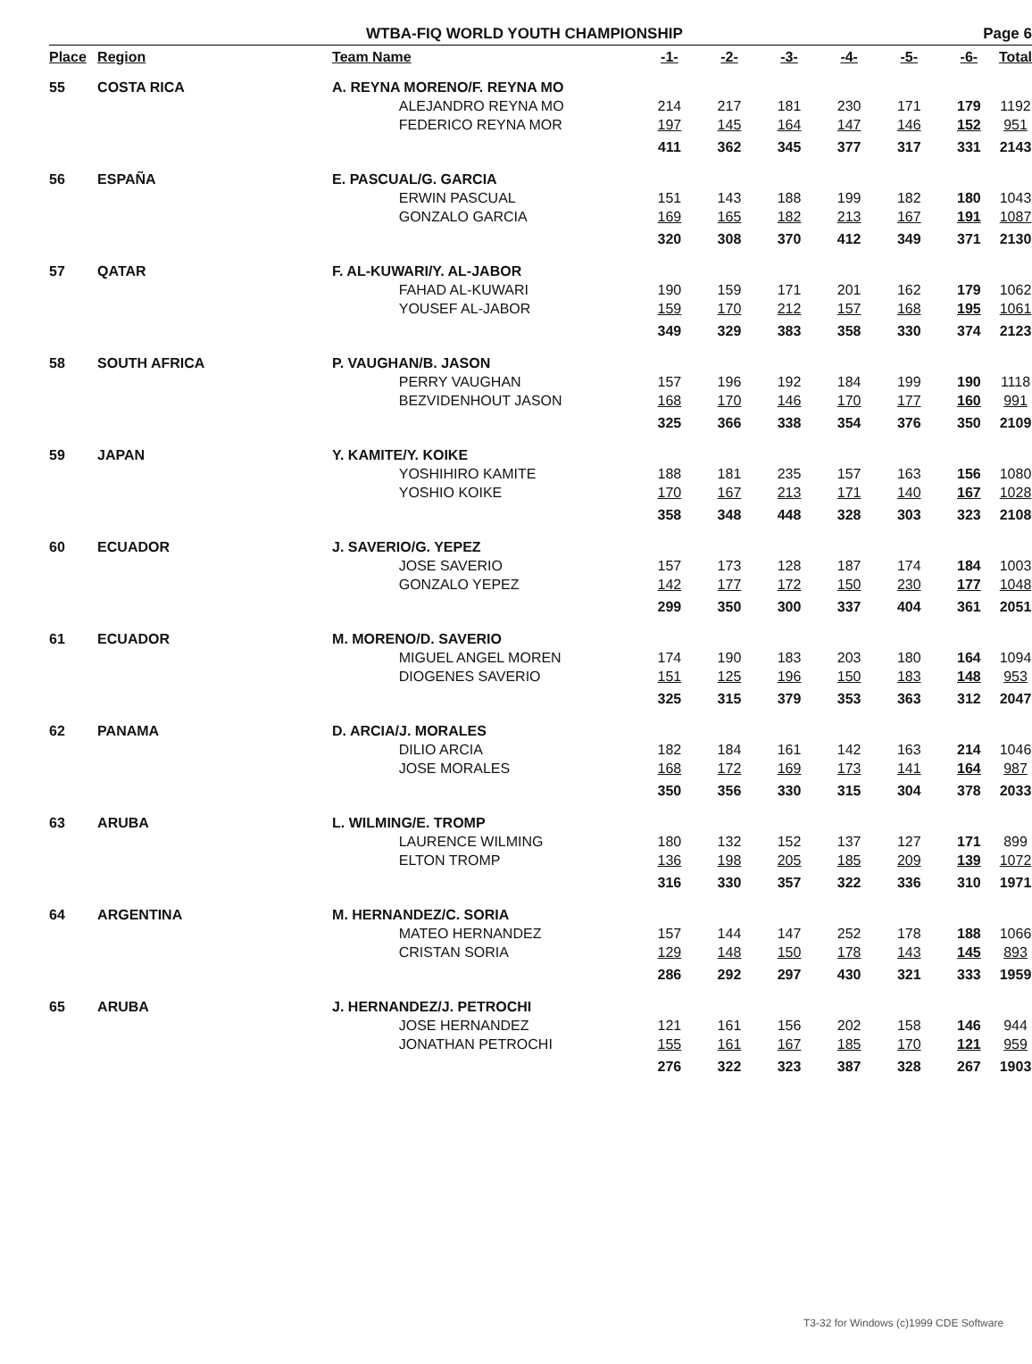WTBA-FIQ WORLD YOUTH CHAMPIONSHIP Page 6
| Place | Region | Team Name | | -1- | -2- | -3- | -4- | -5- | -6- | Total |
| --- | --- | --- | --- | --- | --- | --- | --- | --- | --- | --- |
| 55 | COSTA RICA | A. REYNA MORENO/F. REYNA MO | | | | | | | | |
| | | | ALEJANDRO REYNA MO | 214 | 217 | 181 | 230 | 171 | 179 | 1192 |
| | | | FEDERICO REYNA MOR | 197 | 145 | 164 | 147 | 146 | 152 | 951 |
| | | | | 411 | 362 | 345 | 377 | 317 | 331 | 2143 |
| 56 | ESPAÑA | E. PASCUAL/G. GARCIA | | | | | | | | |
| | | | ERWIN PASCUAL | 151 | 143 | 188 | 199 | 182 | 180 | 1043 |
| | | | GONZALO GARCIA | 169 | 165 | 182 | 213 | 167 | 191 | 1087 |
| | | | | 320 | 308 | 370 | 412 | 349 | 371 | 2130 |
| 57 | QATAR | F. AL-KUWARI/Y. AL-JABOR | | | | | | | | |
| | | | FAHAD AL-KUWARI | 190 | 159 | 171 | 201 | 162 | 179 | 1062 |
| | | | YOUSEF AL-JABOR | 159 | 170 | 212 | 157 | 168 | 195 | 1061 |
| | | | | 349 | 329 | 383 | 358 | 330 | 374 | 2123 |
| 58 | SOUTH AFRICA | P. VAUGHAN/B. JASON | | | | | | | | |
| | | | PERRY VAUGHAN | 157 | 196 | 192 | 184 | 199 | 190 | 1118 |
| | | | BEZVIDENHOUT JASON | 168 | 170 | 146 | 170 | 177 | 160 | 991 |
| | | | | 325 | 366 | 338 | 354 | 376 | 350 | 2109 |
| 59 | JAPAN | Y. KAMITE/Y. KOIKE | | | | | | | | |
| | | | YOSHIHIRO KAMITE | 188 | 181 | 235 | 157 | 163 | 156 | 1080 |
| | | | YOSHIO KOIKE | 170 | 167 | 213 | 171 | 140 | 167 | 1028 |
| | | | | 358 | 348 | 448 | 328 | 303 | 323 | 2108 |
| 60 | ECUADOR | J. SAVERIO/G. YEPEZ | | | | | | | | |
| | | | JOSE SAVERIO | 157 | 173 | 128 | 187 | 174 | 184 | 1003 |
| | | | GONZALO YEPEZ | 142 | 177 | 172 | 150 | 230 | 177 | 1048 |
| | | | | 299 | 350 | 300 | 337 | 404 | 361 | 2051 |
| 61 | ECUADOR | M. MORENO/D. SAVERIO | | | | | | | | |
| | | | MIGUEL ANGEL MOREN | 174 | 190 | 183 | 203 | 180 | 164 | 1094 |
| | | | DIOGENES SAVERIO | 151 | 125 | 196 | 150 | 183 | 148 | 953 |
| | | | | 325 | 315 | 379 | 353 | 363 | 312 | 2047 |
| 62 | PANAMA | D. ARCIA/J. MORALES | | | | | | | | |
| | | | DILIO ARCIA | 182 | 184 | 161 | 142 | 163 | 214 | 1046 |
| | | | JOSE MORALES | 168 | 172 | 169 | 173 | 141 | 164 | 987 |
| | | | | 350 | 356 | 330 | 315 | 304 | 378 | 2033 |
| 63 | ARUBA | L. WILMING/E. TROMP | | | | | | | | |
| | | | LAURENCE WILMING | 180 | 132 | 152 | 137 | 127 | 171 | 899 |
| | | | ELTON TROMP | 136 | 198 | 205 | 185 | 209 | 139 | 1072 |
| | | | | 316 | 330 | 357 | 322 | 336 | 310 | 1971 |
| 64 | ARGENTINA | M. HERNANDEZ/C. SORIA | | | | | | | | |
| | | | MATEO HERNANDEZ | 157 | 144 | 147 | 252 | 178 | 188 | 1066 |
| | | | CRISTAN SORIA | 129 | 148 | 150 | 178 | 143 | 145 | 893 |
| | | | | 286 | 292 | 297 | 430 | 321 | 333 | 1959 |
| 65 | ARUBA | J. HERNANDEZ/J. PETROCHI | | | | | | | | |
| | | | JOSE HERNANDEZ | 121 | 161 | 156 | 202 | 158 | 146 | 944 |
| | | | JONATHAN PETROCHI | 155 | 161 | 167 | 185 | 170 | 121 | 959 |
| | | | | 276 | 322 | 323 | 387 | 328 | 267 | 1903 |
T3-32 for Windows (c)1999 CDE Software